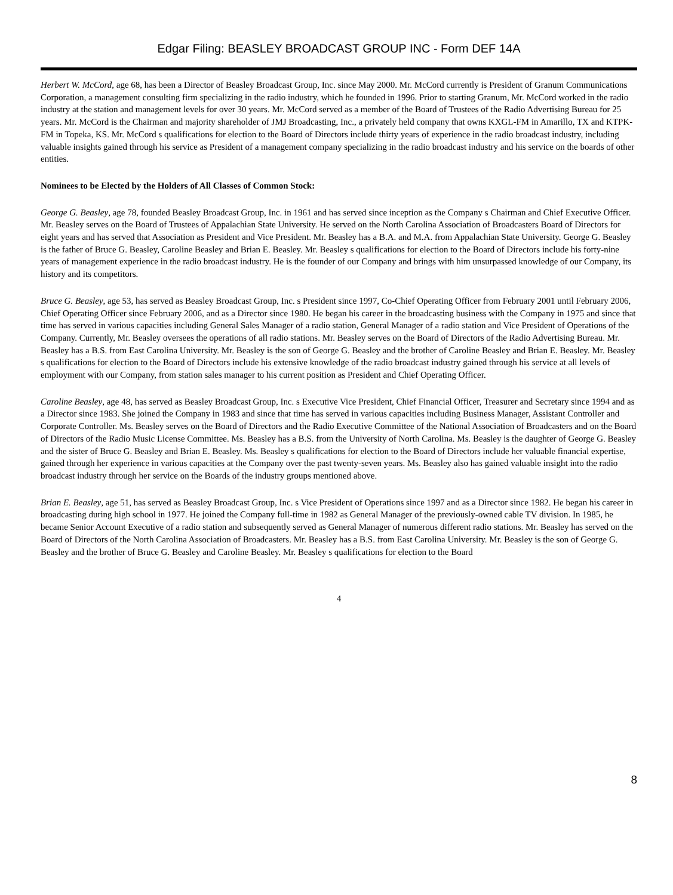Edgar Filing: BEASLEY BROADCAST GROUP INC - Form DEF 14A
Herbert W. McCord, age 68, has been a Director of Beasley Broadcast Group, Inc. since May 2000. Mr. McCord currently is President of Granum Communications Corporation, a management consulting firm specializing in the radio industry, which he founded in 1996. Prior to starting Granum, Mr. McCord worked in the radio industry at the station and management levels for over 30 years. Mr. McCord served as a member of the Board of Trustees of the Radio Advertising Bureau for 25 years. Mr. McCord is the Chairman and majority shareholder of JMJ Broadcasting, Inc., a privately held company that owns KXGL-FM in Amarillo, TX and KTPK-FM in Topeka, KS. Mr. McCord s qualifications for election to the Board of Directors include thirty years of experience in the radio broadcast industry, including valuable insights gained through his service as President of a management company specializing in the radio broadcast industry and his service on the boards of other entities.
Nominees to be Elected by the Holders of All Classes of Common Stock:
George G. Beasley, age 78, founded Beasley Broadcast Group, Inc. in 1961 and has served since inception as the Company s Chairman and Chief Executive Officer. Mr. Beasley serves on the Board of Trustees of Appalachian State University. He served on the North Carolina Association of Broadcasters Board of Directors for eight years and has served that Association as President and Vice President. Mr. Beasley has a B.A. and M.A. from Appalachian State University. George G. Beasley is the father of Bruce G. Beasley, Caroline Beasley and Brian E. Beasley. Mr. Beasley s qualifications for election to the Board of Directors include his forty-nine years of management experience in the radio broadcast industry. He is the founder of our Company and brings with him unsurpassed knowledge of our Company, its history and its competitors.
Bruce G. Beasley, age 53, has served as Beasley Broadcast Group, Inc. s President since 1997, Co-Chief Operating Officer from February 2001 until February 2006, Chief Operating Officer since February 2006, and as a Director since 1980. He began his career in the broadcasting business with the Company in 1975 and since that time has served in various capacities including General Sales Manager of a radio station, General Manager of a radio station and Vice President of Operations of the Company. Currently, Mr. Beasley oversees the operations of all radio stations. Mr. Beasley serves on the Board of Directors of the Radio Advertising Bureau. Mr. Beasley has a B.S. from East Carolina University. Mr. Beasley is the son of George G. Beasley and the brother of Caroline Beasley and Brian E. Beasley. Mr. Beasley s qualifications for election to the Board of Directors include his extensive knowledge of the radio broadcast industry gained through his service at all levels of employment with our Company, from station sales manager to his current position as President and Chief Operating Officer.
Caroline Beasley, age 48, has served as Beasley Broadcast Group, Inc. s Executive Vice President, Chief Financial Officer, Treasurer and Secretary since 1994 and as a Director since 1983. She joined the Company in 1983 and since that time has served in various capacities including Business Manager, Assistant Controller and Corporate Controller. Ms. Beasley serves on the Board of Directors and the Radio Executive Committee of the National Association of Broadcasters and on the Board of Directors of the Radio Music License Committee. Ms. Beasley has a B.S. from the University of North Carolina. Ms. Beasley is the daughter of George G. Beasley and the sister of Bruce G. Beasley and Brian E. Beasley. Ms. Beasley s qualifications for election to the Board of Directors include her valuable financial expertise, gained through her experience in various capacities at the Company over the past twenty-seven years. Ms. Beasley also has gained valuable insight into the radio broadcast industry through her service on the Boards of the industry groups mentioned above.
Brian E. Beasley, age 51, has served as Beasley Broadcast Group, Inc. s Vice President of Operations since 1997 and as a Director since 1982. He began his career in broadcasting during high school in 1977. He joined the Company full-time in 1982 as General Manager of the previously-owned cable TV division. In 1985, he became Senior Account Executive of a radio station and subsequently served as General Manager of numerous different radio stations. Mr. Beasley has served on the Board of Directors of the North Carolina Association of Broadcasters. Mr. Beasley has a B.S. from East Carolina University. Mr. Beasley is the son of George G. Beasley and the brother of Bruce G. Beasley and Caroline Beasley. Mr. Beasley s qualifications for election to the Board
4
8